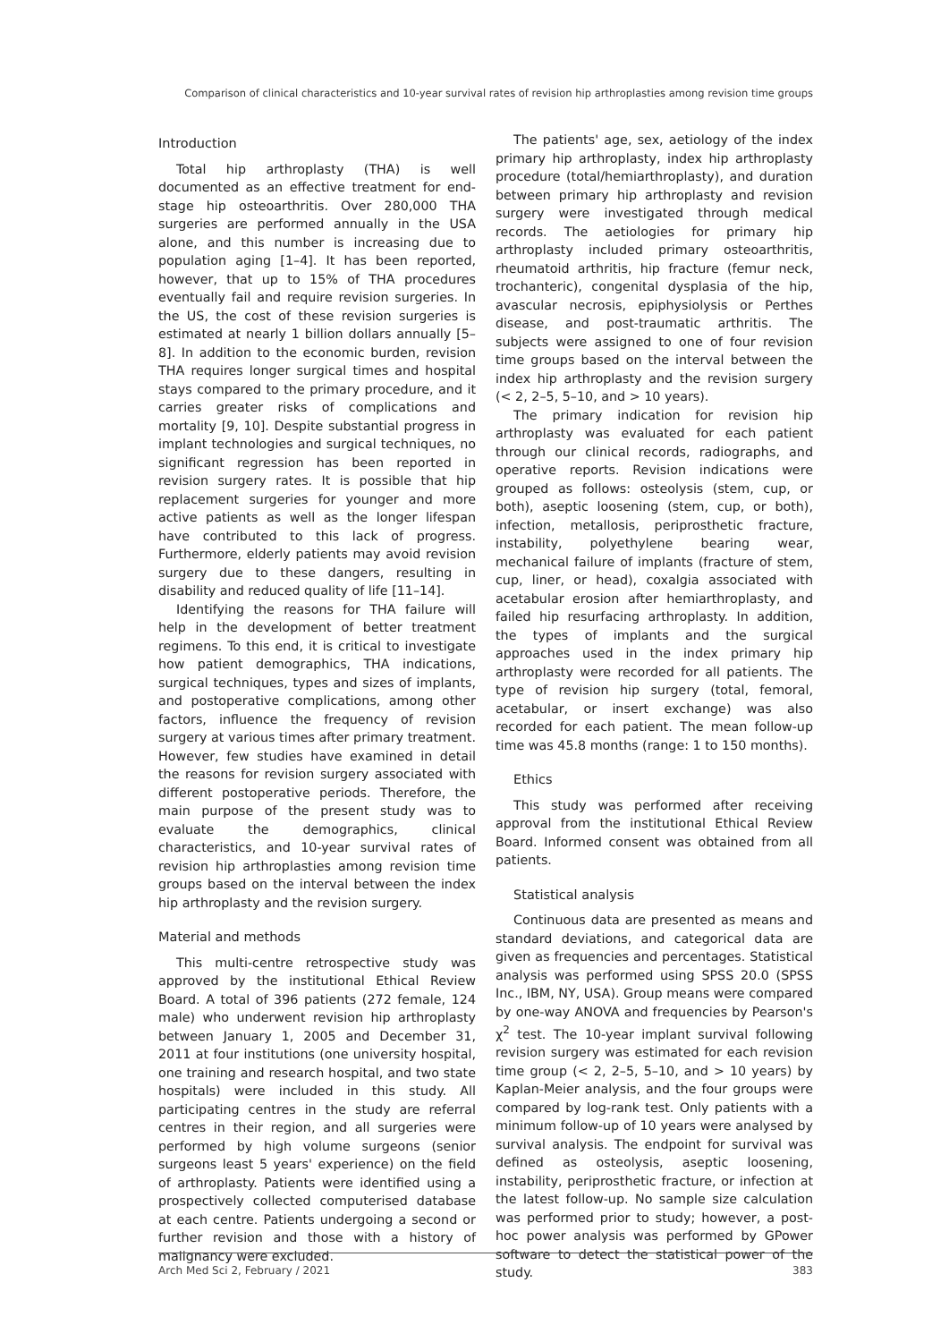Comparison of clinical characteristics and 10-year survival rates of revision hip arthroplasties among revision time groups
Introduction
Total hip arthroplasty (THA) is well documented as an effective treatment for end-stage hip osteoarthritis. Over 280,000 THA surgeries are performed annually in the USA alone, and this number is increasing due to population aging [1–4]. It has been reported, however, that up to 15% of THA procedures eventually fail and require revision surgeries. In the US, the cost of these revision surgeries is estimated at nearly 1 billion dollars annually [5–8]. In addition to the economic burden, revision THA requires longer surgical times and hospital stays compared to the primary procedure, and it carries greater risks of complications and mortality [9, 10]. Despite substantial progress in implant technologies and surgical techniques, no significant regression has been reported in revision surgery rates. It is possible that hip replacement surgeries for younger and more active patients as well as the longer lifespan have contributed to this lack of progress. Furthermore, elderly patients may avoid revision surgery due to these dangers, resulting in disability and reduced quality of life [11–14].
Identifying the reasons for THA failure will help in the development of better treatment regimens. To this end, it is critical to investigate how patient demographics, THA indications, surgical techniques, types and sizes of implants, and postoperative complications, among other factors, influence the frequency of revision surgery at various times after primary treatment. However, few studies have examined in detail the reasons for revision surgery associated with different postoperative periods. Therefore, the main purpose of the present study was to evaluate the demographics, clinical characteristics, and 10-year survival rates of revision hip arthroplasties among revision time groups based on the interval between the index hip arthroplasty and the revision surgery.
Material and methods
This multi-centre retrospective study was approved by the institutional Ethical Review Board. A total of 396 patients (272 female, 124 male) who underwent revision hip arthroplasty between January 1, 2005 and December 31, 2011 at four institutions (one university hospital, one training and research hospital, and two state hospitals) were included in this study. All participating centres in the study are referral centres in their region, and all surgeries were performed by high volume surgeons (senior surgeons least 5 years' experience) on the field of arthroplasty. Patients were identified using a prospectively collected computerised database at each centre. Patients undergoing a second or further revision and those with a history of malignancy were excluded.
The patients' age, sex, aetiology of the index primary hip arthroplasty, index hip arthroplasty procedure (total/hemiarthroplasty), and duration between primary hip arthroplasty and revision surgery were investigated through medical records. The aetiologies for primary hip arthroplasty included primary osteoarthritis, rheumatoid arthritis, hip fracture (femur neck, trochanteric), congenital dysplasia of the hip, avascular necrosis, epiphysiolysis or Perthes disease, and post-traumatic arthritis. The subjects were assigned to one of four revision time groups based on the interval between the index hip arthroplasty and the revision surgery (< 2, 2–5, 5–10, and > 10 years).
The primary indication for revision hip arthroplasty was evaluated for each patient through our clinical records, radiographs, and operative reports. Revision indications were grouped as follows: osteolysis (stem, cup, or both), aseptic loosening (stem, cup, or both), infection, metallosis, periprosthetic fracture, instability, polyethylene bearing wear, mechanical failure of implants (fracture of stem, cup, liner, or head), coxalgia associated with acetabular erosion after hemiarthroplasty, and failed hip resurfacing arthroplasty. In addition, the types of implants and the surgical approaches used in the index primary hip arthroplasty were recorded for all patients. The type of revision hip surgery (total, femoral, acetabular, or insert exchange) was also recorded for each patient. The mean follow-up time was 45.8 months (range: 1 to 150 months).
Ethics
This study was performed after receiving approval from the institutional Ethical Review Board. Informed consent was obtained from all patients.
Statistical analysis
Continuous data are presented as means and standard deviations, and categorical data are given as frequencies and percentages. Statistical analysis was performed using SPSS 20.0 (SPSS Inc., IBM, NY, USA). Group means were compared by one-way ANOVA and frequencies by Pearson's χ<sup>2</sup> test. The 10-year implant survival following revision surgery was estimated for each revision time group (< 2, 2–5, 5–10, and > 10 years) by Kaplan-Meier analysis, and the four groups were compared by log-rank test. Only patients with a minimum follow-up of 10 years were analysed by survival analysis. The endpoint for survival was defined as osteolysis, aseptic loosening, instability, periprosthetic fracture, or infection at the latest follow-up. No sample size calculation was performed prior to study; however, a post-hoc power analysis was performed by GPower software to detect the statistical power of the study.
Arch Med Sci 2, February / 2021 383